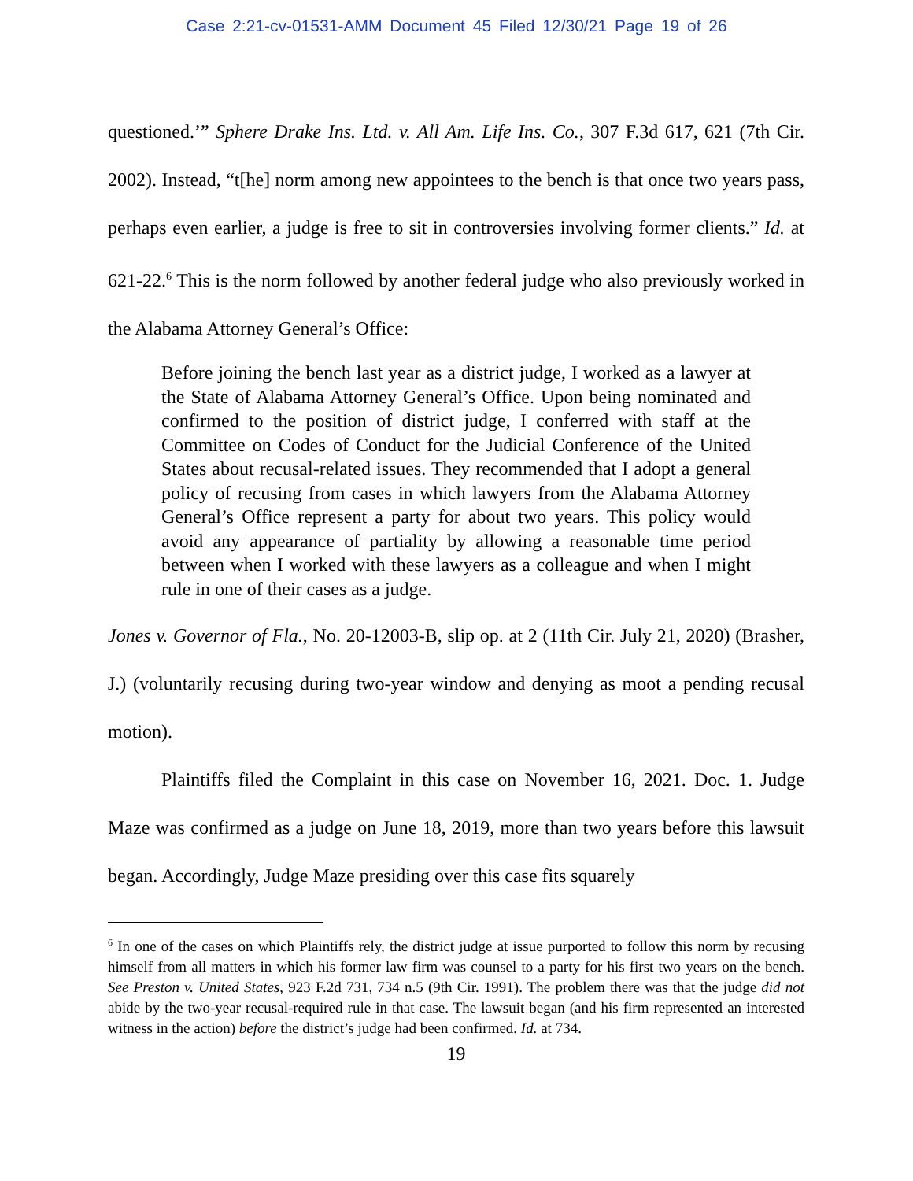Case 2:21-cv-01531-AMM Document 45 Filed 12/30/21 Page 19 of 26
questioned.’” Sphere Drake Ins. Ltd. v. All Am. Life Ins. Co., 307 F.3d 617, 621 (7th Cir. 2002). Instead, “t[he] norm among new appointees to the bench is that once two years pass, perhaps even earlier, a judge is free to sit in controversies involving former clients.” Id. at 621-22.<sup>6</sup> This is the norm followed by another federal judge who also previously worked in the Alabama Attorney General’s Office:
Before joining the bench last year as a district judge, I worked as a lawyer at the State of Alabama Attorney General’s Office. Upon being nominated and confirmed to the position of district judge, I conferred with staff at the Committee on Codes of Conduct for the Judicial Conference of the United States about recusal-related issues. They recommended that I adopt a general policy of recusing from cases in which lawyers from the Alabama Attorney General’s Office represent a party for about two years. This policy would avoid any appearance of partiality by allowing a reasonable time period between when I worked with these lawyers as a colleague and when I might rule in one of their cases as a judge.
Jones v. Governor of Fla., No. 20-12003-B, slip op. at 2 (11th Cir. July 21, 2020) (Brasher, J.) (voluntarily recusing during two-year window and denying as moot a pending recusal motion).
Plaintiffs filed the Complaint in this case on November 16, 2021. Doc. 1. Judge Maze was confirmed as a judge on June 18, 2019, more than two years before this lawsuit began. Accordingly, Judge Maze presiding over this case fits squarely
<sup>6</sup> In one of the cases on which Plaintiffs rely, the district judge at issue purported to follow this norm by recusing himself from all matters in which his former law firm was counsel to a party for his first two years on the bench. See Preston v. United States, 923 F.2d 731, 734 n.5 (9th Cir. 1991). The problem there was that the judge did not abide by the two-year recusal-required rule in that case. The lawsuit began (and his firm represented an interested witness in the action) before the district’s judge had been confirmed. Id. at 734.
19